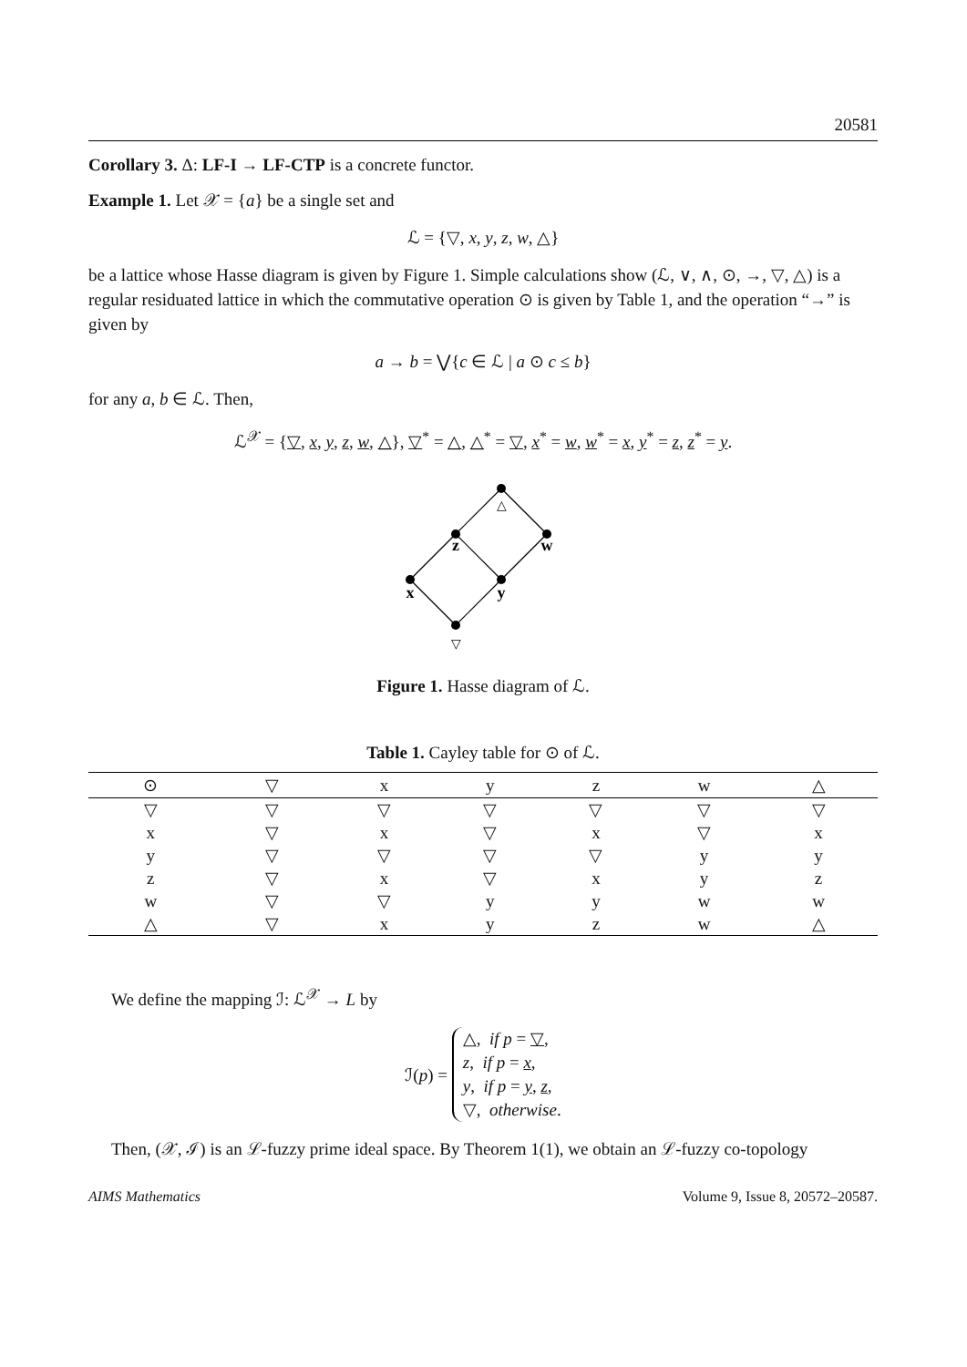20581
Corollary 3. Δ: LF-I → LF-CTP is a concrete functor.
Example 1. Let 𝒳 = {a} be a single set and
ℒ = {▽, x, y, z, w, △}
be a lattice whose Hasse diagram is given by Figure 1. Simple calculations show (ℒ, ∨, ∧, ⊙, →, ▽, △) is a regular residuated lattice in which the commutative operation ⊙ is given by Table 1, and the operation “→” is given by
a → b = ⋁{c ∈ ℒ | a ⊙ c ≤ b}
for any a, b ∈ ℒ. Then,
ℒ<sup>𝒳</sup> = {▽, x, y, z, w, △}, ▽<sup>*</sup> = △, △<sup>*</sup> = ▽, x<sup>*</sup> = w, w<sup>*</sup> = x, y<sup>*</sup> = z, z<sup>*</sup> = y.
△
z
w
x
y
▽
Figure 1. Hasse diagram of ℒ.
Table 1. Cayley table for ⊙ of ℒ.
| ⊙ | ▽ | x | y | z | w | △ |
| --- | --- | --- | --- | --- | --- | --- |
| ▽ | ▽ | ▽ | ▽ | ▽ | ▽ | ▽ |
| x | ▽ | x | ▽ | x | ▽ | x |
| y | ▽ | ▽ | ▽ | ▽ | y | y |
| z | ▽ | x | ▽ | x | y | z |
| w | ▽ | ▽ | y | y | w | w |
| △ | ▽ | x | y | z | w | △ |
We define the mapping ℐ: ℒ<sup>𝒳</sup> → L by
ℐ(p) = △, if p = ▽,
z, if p = x,
y, if p = y, z,
▽, otherwise.
Then, (𝒳, ℐ) is an ℒ-fuzzy prime ideal space. By Theorem 1(1), we obtain an ℒ-fuzzy co-topology
AIMS Mathematics Volume 9, Issue 8, 20572–20587.